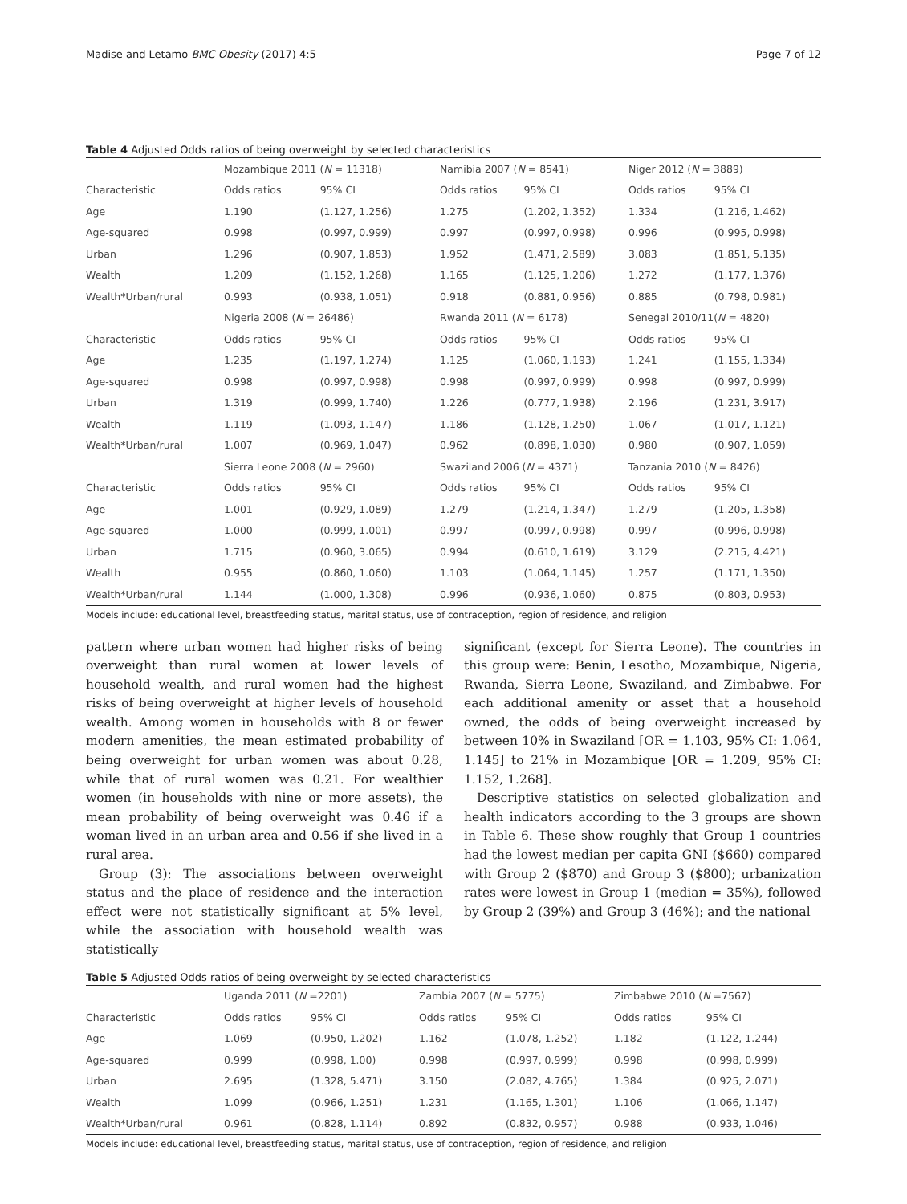Madise and Letamo BMC Obesity (2017) 4:5 Page 7 of 12
Table 4 Adjusted Odds ratios of being overweight by selected characteristics
| | Mozambique 2011 ( N = 11318) | | Namibia 2007 ( N = 8541) | | Niger 2012 ( N = 3889) | |
| Characteristic | Odds ratios | 95% CI | Odds ratios | 95% CI | Odds ratios | 95% CI |
| Age | 1.190 | (1.127, 1.256) | 1.275 | (1.202, 1.352) | 1.334 | (1.216, 1.462) |
| Age-squared | 0.998 | (0.997, 0.999) | 0.997 | (0.997, 0.998) | 0.996 | (0.995, 0.998) |
| Urban | 1.296 | (0.907, 1.853) | 1.952 | (1.471, 2.589) | 3.083 | (1.851, 5.135) |
| Wealth | 1.209 | (1.152, 1.268) | 1.165 | (1.125, 1.206) | 1.272 | (1.177, 1.376) |
| Wealth*Urban/rural | 0.993 | (0.938, 1.051) | 0.918 | (0.881, 0.956) | 0.885 | (0.798, 0.981) |
| | Nigeria 2008 ( N = 26486) | | Rwanda 2011 ( N = 6178) | | Senegal 2010/11( N = 4820) | |
| Characteristic | Odds ratios | 95% CI | Odds ratios | 95% CI | Odds ratios | 95% CI |
| Age | 1.235 | (1.197, 1.274) | 1.125 | (1.060, 1.193) | 1.241 | (1.155, 1.334) |
| Age-squared | 0.998 | (0.997, 0.998) | 0.998 | (0.997, 0.999) | 0.998 | (0.997, 0.999) |
| Urban | 1.319 | (0.999, 1.740) | 1.226 | (0.777, 1.938) | 2.196 | (1.231, 3.917) |
| Wealth | 1.119 | (1.093, 1.147) | 1.186 | (1.128, 1.250) | 1.067 | (1.017, 1.121) |
| Wealth*Urban/rural | 1.007 | (0.969, 1.047) | 0.962 | (0.898, 1.030) | 0.980 | (0.907, 1.059) |
| | Sierra Leone 2008 ( N = 2960) | | Swaziland 2006 ( N = 4371) | | Tanzania 2010 ( N = 8426) | |
| Characteristic | Odds ratios | 95% CI | Odds ratios | 95% CI | Odds ratios | 95% CI |
| Age | 1.001 | (0.929, 1.089) | 1.279 | (1.214, 1.347) | 1.279 | (1.205, 1.358) |
| Age-squared | 1.000 | (0.999, 1.001) | 0.997 | (0.997, 0.998) | 0.997 | (0.996, 0.998) |
| Urban | 1.715 | (0.960, 3.065) | 0.994 | (0.610, 1.619) | 3.129 | (2.215, 4.421) |
| Wealth | 0.955 | (0.860, 1.060) | 1.103 | (1.064, 1.145) | 1.257 | (1.171, 1.350) |
| Wealth*Urban/rural | 1.144 | (1.000, 1.308) | 0.996 | (0.936, 1.060) | 0.875 | (0.803, 0.953) |
Models include: educational level, breastfeeding status, marital status, use of contraception, region of residence, and religion
pattern where urban women had higher risks of being overweight than rural women at lower levels of household wealth, and rural women had the highest risks of being overweight at higher levels of household wealth. Among women in households with 8 or fewer modern amenities, the mean estimated probability of being overweight for urban women was about 0.28, while that of rural women was 0.21. For wealthier women (in households with nine or more assets), the mean probability of being overweight was 0.46 if a woman lived in an urban area and 0.56 if she lived in a rural area.
Group (3): The associations between overweight status and the place of residence and the interaction effect were not statistically significant at 5% level, while the association with household wealth was statistically
significant (except for Sierra Leone). The countries in this group were: Benin, Lesotho, Mozambique, Nigeria, Rwanda, Sierra Leone, Swaziland, and Zimbabwe. For each additional amenity or asset that a household owned, the odds of being overweight increased by between 10% in Swaziland [OR = 1.103, 95% CI: 1.064, 1.145] to 21% in Mozambique [OR = 1.209, 95% CI: 1.152, 1.268].
Descriptive statistics on selected globalization and health indicators according to the 3 groups are shown in Table 6. These show roughly that Group 1 countries had the lowest median per capita GNI ($660) compared with Group 2 ($870) and Group 3 ($800); urbanization rates were lowest in Group 1 (median = 35%), followed by Group 2 (39%) and Group 3 (46%); and the national
Table 5 Adjusted Odds ratios of being overweight by selected characteristics
| | Uganda 2011 ( N =2201) | | Zambia 2007 ( N = 5775) | | Zimbabwe 2010 ( N =7567) | |
| Characteristic | Odds ratios | 95% CI | Odds ratios | 95% CI | Odds ratios | 95% CI |
| Age | 1.069 | (0.950, 1.202) | 1.162 | (1.078, 1.252) | 1.182 | (1.122, 1.244) |
| Age-squared | 0.999 | (0.998, 1.00) | 0.998 | (0.997, 0.999) | 0.998 | (0.998, 0.999) |
| Urban | 2.695 | (1.328, 5.471) | 3.150 | (2.082, 4.765) | 1.384 | (0.925, 2.071) |
| Wealth | 1.099 | (0.966, 1.251) | 1.231 | (1.165, 1.301) | 1.106 | (1.066, 1.147) |
| Wealth*Urban/rural | 0.961 | (0.828, 1.114) | 0.892 | (0.832, 0.957) | 0.988 | (0.933, 1.046) |
Models include: educational level, breastfeeding status, marital status, use of contraception, region of residence, and religion